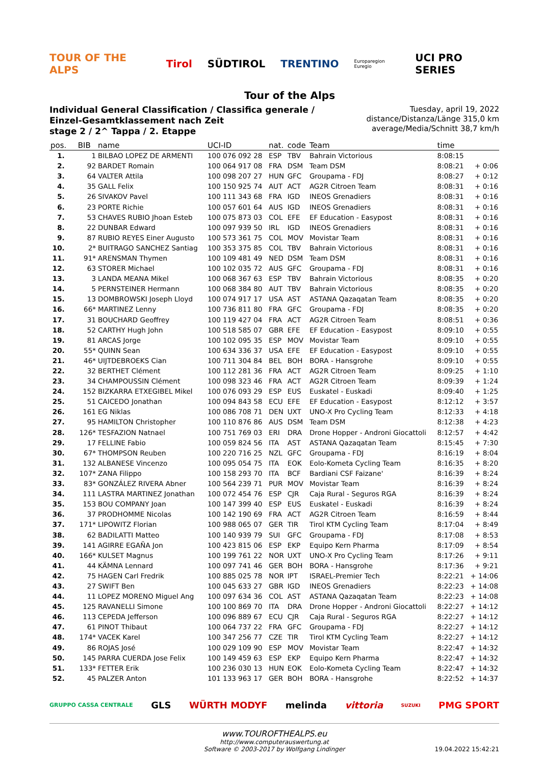TOUR OF THE ALPS Tirol SÜDTIROL TRENTINO Europaregion Euregio UCI PRO SERIES
Tour of the Alps
Individual General Classification / Classifica generale / Einzel-Gesamtklassement nach Zeit
stage 2 / 2^ Tappa / 2. Etappe
Tuesday, april 19, 2022
distance/Distanza/Länge 315,0 km
average/Media/Schnitt 38,7 km/h
| pos. | BIB | name | UCI-ID | nat. | code | Team | time | |
| --- | --- | --- | --- | --- | --- | --- | --- | --- |
| 1. | 1 | BILBAO LOPEZ DE ARMENTI | 100 076 092 28 | ESP | TBV | Bahrain Victorious | 8:08:15 | |
| 2. | 92 | BARDET Romain | 100 064 917 08 | FRA | DSM | Team DSM | 8:08:21 | + 0:06 |
| 3. | 64 | VALTER Attila | 100 098 207 27 | HUN | GFC | Groupama - FDJ | 8:08:27 | + 0:12 |
| 4. | 35 | GALL Felix | 100 150 925 74 | AUT | ACT | AG2R Citroen Team | 8:08:31 | + 0:16 |
| 5. | 26 | SIVAKOV Pavel | 100 111 343 68 | FRA | IGD | INEOS Grenadiers | 8:08:31 | + 0:16 |
| 6. | 23 | PORTE Richie | 100 057 601 64 | AUS | IGD | INEOS Grenadiers | 8:08:31 | + 0:16 |
| 7. | 53 | CHAVES RUBIO Jhoan Esteb | 100 075 873 03 | COL | EFE | EF Education - Easypost | 8:08:31 | + 0:16 |
| 8. | 22 | DUNBAR Edward | 100 097 939 50 | IRL | IGD | INEOS Grenadiers | 8:08:31 | + 0:16 |
| 9. | 87 | RUBIO REYES Einer Augusto | 100 573 361 75 | COL | MOV | Movistar Team | 8:08:31 | + 0:16 |
| 10. | 2* | BUITRAGO SANCHEZ Santiag | 100 353 375 85 | COL | TBV | Bahrain Victorious | 8:08:31 | + 0:16 |
| 11. | 91* | ARENSMAN Thymen | 100 109 481 49 | NED | DSM | Team DSM | 8:08:31 | + 0:16 |
| 12. | 63 | STORER Michael | 100 102 035 72 | AUS | GFC | Groupama - FDJ | 8:08:31 | + 0:16 |
| 13. | 3 | LANDA MEANA Mikel | 100 068 367 63 | ESP | TBV | Bahrain Victorious | 8:08:35 | + 0:20 |
| 14. | 5 | PERNSTEINER Hermann | 100 068 384 80 | AUT | TBV | Bahrain Victorious | 8:08:35 | + 0:20 |
| 15. | 13 | DOMBROWSKI Joseph Lloyd | 100 074 917 17 | USA | AST | ASTANA Qazaqatan Team | 8:08:35 | + 0:20 |
| 16. | 66* | MARTINEZ Lenny | 100 736 811 80 | FRA | GFC | Groupama - FDJ | 8:08:35 | + 0:20 |
| 17. | 31 | BOUCHARD Geoffrey | 100 119 427 04 | FRA | ACT | AG2R Citroen Team | 8:08:51 | + 0:36 |
| 18. | 52 | CARTHY Hugh John | 100 518 585 07 | GBR | EFE | EF Education - Easypost | 8:09:10 | + 0:55 |
| 19. | 81 | ARCAS Jorge | 100 102 095 35 | ESP | MOV | Movistar Team | 8:09:10 | + 0:55 |
| 20. | 55* | QUINN Sean | 100 634 336 37 | USA | EFE | EF Education - Easypost | 8:09:10 | + 0:55 |
| 21. | 46* | UIJTDEBROEKS Cian | 100 711 304 84 | BEL | BOH | BORA - Hansgrohe | 8:09:10 | + 0:55 |
| 22. | 32 | BERTHET Clément | 100 112 281 36 | FRA | ACT | AG2R Citroen Team | 8:09:25 | + 1:10 |
| 23. | 34 | CHAMPOUSSIN Clément | 100 098 323 46 | FRA | ACT | AG2R Citroen Team | 8:09:39 | + 1:24 |
| 24. | 152 | BIZKARRA ETXEGIBEL Mikel | 100 076 093 29 | ESP | EUS | Euskatel - Euskadi | 8:09:40 | + 1:25 |
| 25. | 51 | CAICEDO Jonathan | 100 094 843 58 | ECU | EFE | EF Education - Easypost | 8:12:12 | + 3:57 |
| 26. | 161 | EG Niklas | 100 086 708 71 | DEN | UXT | UNO-X Pro Cycling Team | 8:12:33 | + 4:18 |
| 27. | 95 | HAMILTON Christopher | 100 110 876 86 | AUS | DSM | Team DSM | 8:12:38 | + 4:23 |
| 28. | 126* | TESFAZION Natnael | 100 751 769 03 | ERI | DRA | Drone Hopper - Androni Giocattoli | 8:12:57 | + 4:42 |
| 29. | 17 | FELLINE Fabio | 100 059 824 56 | ITA | AST | ASTANA Qazaqatan Team | 8:15:45 | + 7:30 |
| 30. | 67* | THOMPSON Reuben | 100 220 716 25 | NZL | GFC | Groupama - FDJ | 8:16:19 | + 8:04 |
| 31. | 132 | ALBANESE Vincenzo | 100 095 054 75 | ITA | EOK | Eolo-Kometa Cycling Team | 8:16:35 | + 8:20 |
| 32. | 107* | ZANA Filippo | 100 158 293 70 | ITA | BCF | Bardiani CSF Faizane' | 8:16:39 | + 8:24 |
| 33. | 83* | GONZÁLEZ RIVERA Abner | 100 564 239 71 | PUR | MOV | Movistar Team | 8:16:39 | + 8:24 |
| 34. | 111 | LASTRA MARTINEZ Jonathan | 100 072 454 76 | ESP | CJR | Caja Rural - Seguros RGA | 8:16:39 | + 8:24 |
| 35. | 153 | BOU COMPANY Joan | 100 147 399 40 | ESP | EUS | Euskatel - Euskadi | 8:16:39 | + 8:24 |
| 36. | 37 | PRODHOMME Nicolas | 100 142 190 69 | FRA | ACT | AG2R Citroen Team | 8:16:59 | + 8:44 |
| 37. | 171* | LIPOWITZ Florian | 100 988 065 07 | GER | TIR | Tirol KTM Cycling Team | 8:17:04 | + 8:49 |
| 38. | 62 | BADILATTI Matteo | 100 140 939 79 | SUI | GFC | Groupama - FDJ | 8:17:08 | + 8:53 |
| 39. | 141 | AGIRRE EGAÑA Jon | 100 423 815 06 | ESP | EKP | Equipo Kern Pharma | 8:17:09 | + 8:54 |
| 40. | 166* | KULSET Magnus | 100 199 761 22 | NOR | UXT | UNO-X Pro Cycling Team | 8:17:26 | + 9:11 |
| 41. | 44 | KÄMNA Lennard | 100 097 741 46 | GER | BOH | BORA - Hansgrohe | 8:17:36 | + 9:21 |
| 42. | 75 | HAGEN Carl Fredrik | 100 885 025 78 | NOR | IPT | ISRAEL-Premier Tech | 8:22:21 | + 14:06 |
| 43. | 27 | SWIFT Ben | 100 045 633 27 | GBR | IGD | INEOS Grenadiers | 8:22:23 | + 14:08 |
| 44. | 11 | LOPEZ MORENO Miguel Ang | 100 097 634 36 | COL | AST | ASTANA Qazaqatan Team | 8:22:23 | + 14:08 |
| 45. | 125 | RAVANELLI Simone | 100 100 869 70 | ITA | DRA | Drone Hopper - Androni Giocattoli | 8:22:27 | + 14:12 |
| 46. | 113 | CEPEDA Jefferson | 100 096 889 67 | ECU | CJR | Caja Rural - Seguros RGA | 8:22:27 | + 14:12 |
| 47. | 61 | PINOT Thibaut | 100 064 737 22 | FRA | GFC | Groupama - FDJ | 8:22:27 | + 14:12 |
| 48. | 174* | VACEK Karel | 100 347 256 77 | CZE | TIR | Tirol KTM Cycling Team | 8:22:27 | + 14:12 |
| 49. | 86 | ROJAS José | 100 029 109 90 | ESP | MOV | Movistar Team | 8:22:47 | + 14:32 |
| 50. | 145 | PARRA CUERDA Jose Felix | 100 149 459 63 | ESP | EKP | Equipo Kern Pharma | 8:22:47 | + 14:32 |
| 51. | 133* | FETTER Erik | 100 236 030 13 | HUN | EOK | Eolo-Kometa Cycling Team | 8:22:47 | + 14:32 |
| 52. | 45 | PALZER Anton | 101 133 963 17 | GER | BOH | BORA - Hansgrohe | 8:22:52 | + 14:37 |
GRUPPO CASSA CENTRALE GLS WÜRTH MODYF melinda vittoria SUZUKI PMG SPORT
www.TOUROFTHEALPS.eu
http://www.computerauswertung.at
Software © 2003-2017 by Wolfgang Lindinger
19.04.2022 15:42:21